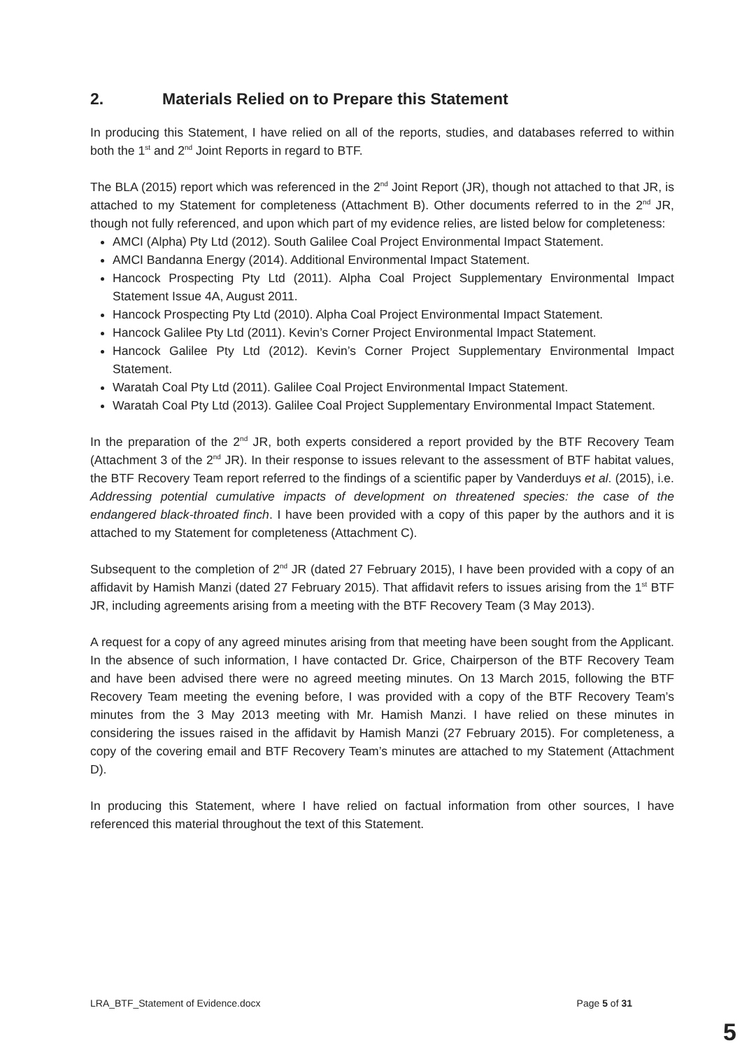2. Materials Relied on to Prepare this Statement
In producing this Statement, I have relied on all of the reports, studies, and databases referred to within both the 1<sup>st</sup> and 2<sup>nd</sup> Joint Reports in regard to BTF.
The BLA (2015) report which was referenced in the 2<sup>nd</sup> Joint Report (JR), though not attached to that JR, is attached to my Statement for completeness (Attachment B). Other documents referred to in the 2<sup>nd</sup> JR, though not fully referenced, and upon which part of my evidence relies, are listed below for completeness:
AMCI (Alpha) Pty Ltd (2012). South Galilee Coal Project Environmental Impact Statement.
AMCI Bandanna Energy (2014). Additional Environmental Impact Statement.
Hancock Prospecting Pty Ltd (2011). Alpha Coal Project Supplementary Environmental Impact Statement Issue 4A, August 2011.
Hancock Prospecting Pty Ltd (2010). Alpha Coal Project Environmental Impact Statement.
Hancock Galilee Pty Ltd (2011). Kevin’s Corner Project Environmental Impact Statement.
Hancock Galilee Pty Ltd (2012). Kevin’s Corner Project Supplementary Environmental Impact Statement.
Waratah Coal Pty Ltd (2011). Galilee Coal Project Environmental Impact Statement.
Waratah Coal Pty Ltd (2013). Galilee Coal Project Supplementary Environmental Impact Statement.
In the preparation of the 2<sup>nd</sup> JR, both experts considered a report provided by the BTF Recovery Team (Attachment 3 of the 2<sup>nd</sup> JR). In their response to issues relevant to the assessment of BTF habitat values, the BTF Recovery Team report referred to the findings of a scientific paper by Vanderduys et al. (2015), i.e. Addressing potential cumulative impacts of development on threatened species: the case of the endangered black-throated finch. I have been provided with a copy of this paper by the authors and it is attached to my Statement for completeness (Attachment C).
Subsequent to the completion of 2<sup>nd</sup> JR (dated 27 February 2015), I have been provided with a copy of an affidavit by Hamish Manzi (dated 27 February 2015). That affidavit refers to issues arising from the 1<sup>st</sup> BTF JR, including agreements arising from a meeting with the BTF Recovery Team (3 May 2013).
A request for a copy of any agreed minutes arising from that meeting have been sought from the Applicant. In the absence of such information, I have contacted Dr. Grice, Chairperson of the BTF Recovery Team and have been advised there were no agreed meeting minutes. On 13 March 2015, following the BTF Recovery Team meeting the evening before, I was provided with a copy of the BTF Recovery Team’s minutes from the 3 May 2013 meeting with Mr. Hamish Manzi. I have relied on these minutes in considering the issues raised in the affidavit by Hamish Manzi (27 February 2015). For completeness, a copy of the covering email and BTF Recovery Team’s minutes are attached to my Statement (Attachment D).
In producing this Statement, where I have relied on factual information from other sources, I have referenced this material throughout the text of this Statement.
LRA_BTF_Statement of Evidence.docx Page 5 of 31
5